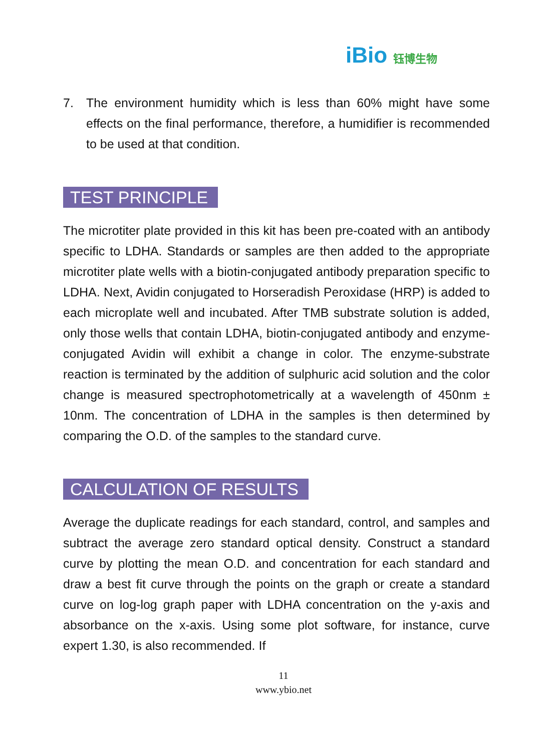iBio 钰博生物
7. The environment humidity which is less than 60% might have some effects on the final performance, therefore, a humidifier is recommended to be used at that condition.
TEST PRINCIPLE
The microtiter plate provided in this kit has been pre-coated with an antibody specific to LDHA. Standards or samples are then added to the appropriate microtiter plate wells with a biotin-conjugated antibody preparation specific to LDHA. Next, Avidin conjugated to Horseradish Peroxidase (HRP) is added to each microplate well and incubated. After TMB substrate solution is added, only those wells that contain LDHA, biotin-conjugated antibody and enzyme-conjugated Avidin will exhibit a change in color. The enzyme-substrate reaction is terminated by the addition of sulphuric acid solution and the color change is measured spectrophotometrically at a wavelength of 450nm ± 10nm. The concentration of LDHA in the samples is then determined by comparing the O.D. of the samples to the standard curve.
CALCULATION OF RESULTS
Average the duplicate readings for each standard, control, and samples and subtract the average zero standard optical density. Construct a standard curve by plotting the mean O.D. and concentration for each standard and draw a best fit curve through the points on the graph or create a standard curve on log-log graph paper with LDHA concentration on the y-axis and absorbance on the x-axis. Using some plot software, for instance, curve expert 1.30, is also recommended. If
11
www.ybio.net